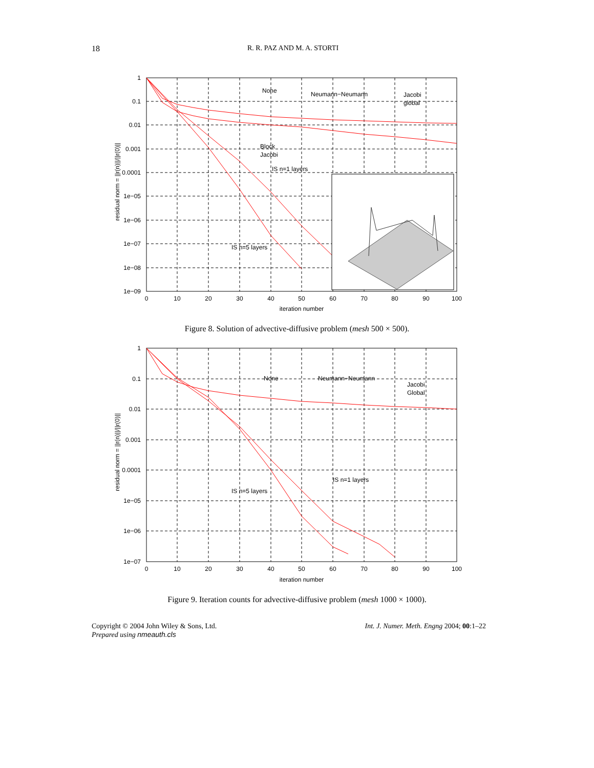18 R. R. PAZ AND M. A. STORTI
1
0.1
0.01
0.001
0.0001
1e−05
1e−06
1e−07
1e−08
1e−09
0
10
20
30
40
50
60
70
80
90
100
iteration number
residual norm = ||r(n)||/||r(0)||
None
Neumann−Neumann
Jacobi
global
Block
Jacobi
IS n=1 layers
IS n=5 layers
Figure 8. Solution of advective-diffusive problem (mesh 500 × 500).
1
0.1
0.01
0.001
0.0001
1e−05
1e−06
1e−07
0
10
20
30
40
50
60
70
80
90
100
iteration number
residual norm = ||r(n)||/||r(0)||
None
Neumann−Neumann
Jacobi
Global
IS n=1 layers
IS n=5 layers
Figure 9. Iteration counts for advective-diffusive problem (mesh 1000 × 1000).
Copyright © 2004 John Wiley & Sons, Ltd.
Prepared using nmeauth.cls Int. J. Numer. Meth. Engng 2004; 00:1–22